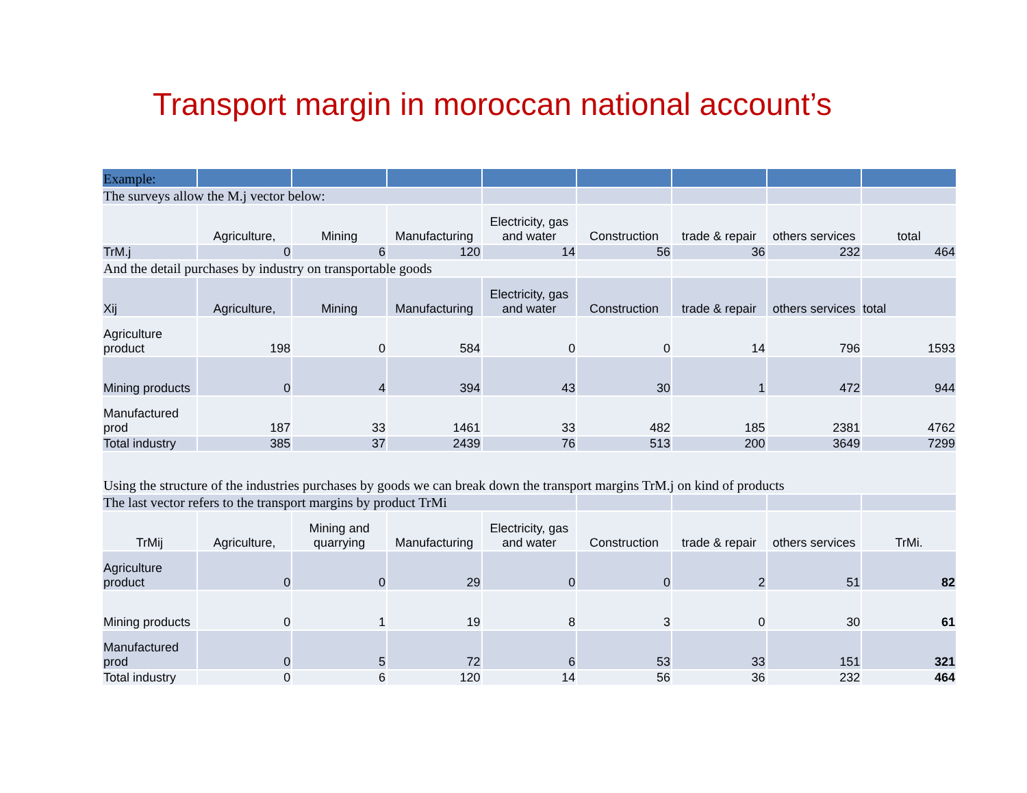Transport margin in moroccan national account’s
| Example: | | | | | | | | |
| The surveys allow the M.j vector below: | | | | | | | | |
| | Agriculture, | Mining | Manufacturing | Electricity, gas and water | Construction | trade & repair | others services | total |
| TrM.j | 0 | 6 | 120 | 14 | 56 | 36 | 232 | 464 |
| And the detail purchases by industry on transportable goods | | | | | | | | |
| Xij | Agriculture, | Mining | Manufacturing | Electricity, gas and water | Construction | trade & repair | others services | total |
| Agriculture product | 198 | 0 | 584 | 0 | 0 | 14 | 796 | 1593 |
| Mining products | 0 | 4 | 394 | 43 | 30 | 1 | 472 | 944 |
| Manufactured prod | 187 | 33 | 1461 | 33 | 482 | 185 | 2381 | 4762 |
| Total industry | 385 | 37 | 2439 | 76 | 513 | 200 | 3649 | 7299 |
| Using the structure of the industries purchases by goods we can break down the transport margins TrM.j on kind of products | | | | | | | | |
| The last vector refers to the transport margins by product TrMi | | | | | | | | |
| TrMij | Agriculture, | Mining and quarrying | Manufacturing | Electricity, gas and water | Construction | trade & repair | others services | TrMi. |
| Agriculture product | 0 | 0 | 29 | 0 | 0 | 2 | 51 | 82 |
| Mining products | 0 | 1 | 19 | 8 | 3 | 0 | 30 | 61 |
| Manufactured prod | 0 | 5 | 72 | 6 | 53 | 33 | 151 | 321 |
| Total industry | 0 | 6 | 120 | 14 | 56 | 36 | 232 | 464 |